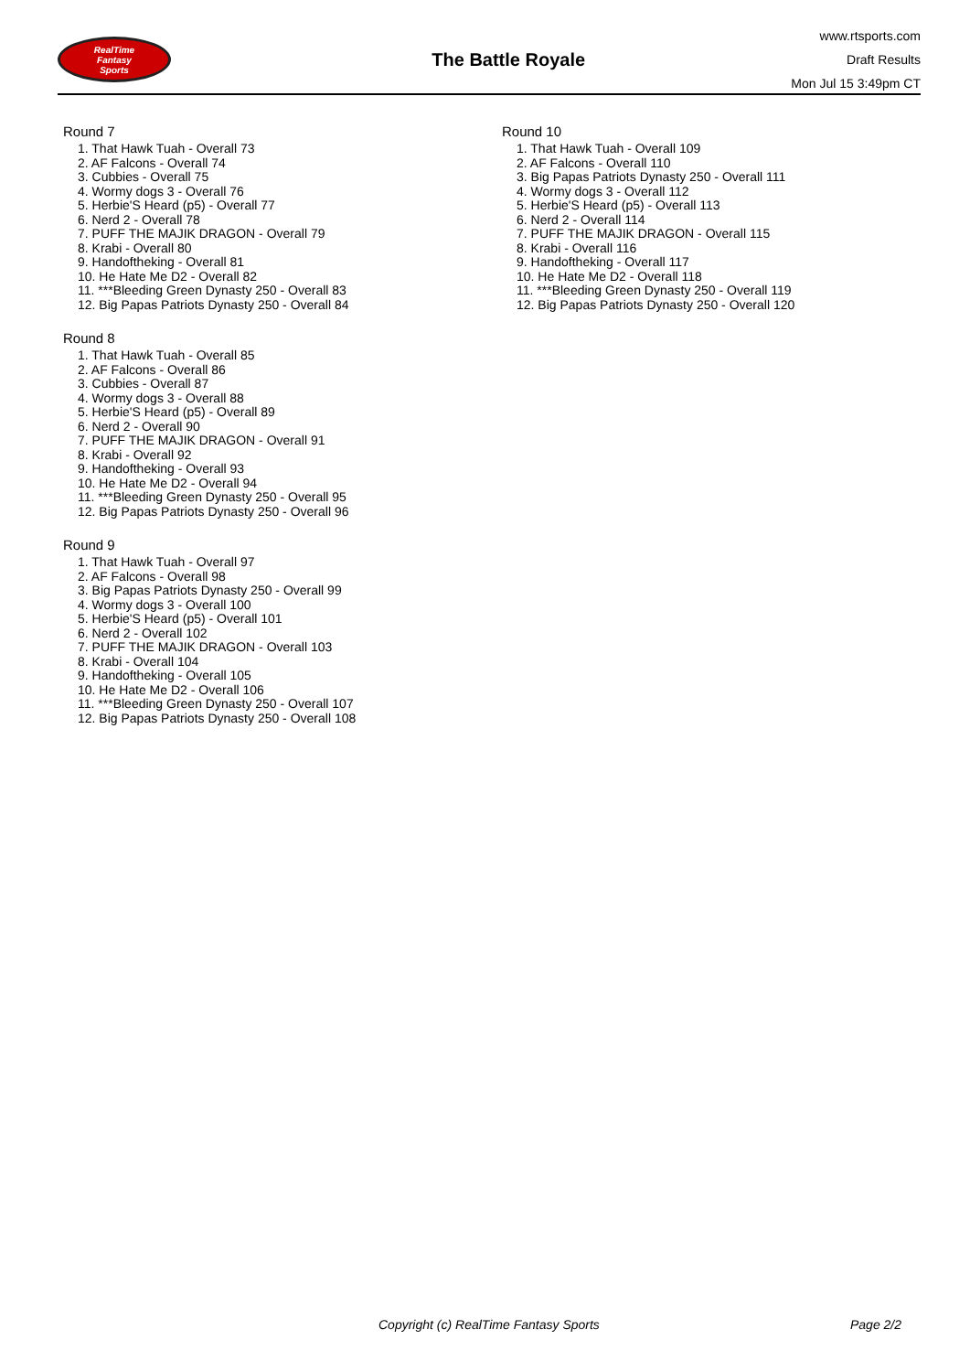RealTime
Fantasy
Sports
The Battle Royale
www.rtsports.com
Draft Results
Mon Jul 15 3:49pm CT
Round 7
1. That Hawk Tuah - Overall 73
2. AF Falcons - Overall 74
3. Cubbies - Overall 75
4. Wormy dogs 3 - Overall 76
5. Herbie'S Heard (p5) - Overall 77
6. Nerd 2 - Overall 78
7. PUFF THE MAJIK DRAGON - Overall 79
8. Krabi - Overall 80
9. Handoftheking - Overall 81
10. He Hate Me D2 - Overall 82
11. ***Bleeding Green Dynasty 250 - Overall 83
12. Big Papas Patriots Dynasty 250 - Overall 84
Round 8
1. That Hawk Tuah - Overall 85
2. AF Falcons - Overall 86
3. Cubbies - Overall 87
4. Wormy dogs 3 - Overall 88
5. Herbie'S Heard (p5) - Overall 89
6. Nerd 2 - Overall 90
7. PUFF THE MAJIK DRAGON - Overall 91
8. Krabi - Overall 92
9. Handoftheking - Overall 93
10. He Hate Me D2 - Overall 94
11. ***Bleeding Green Dynasty 250 - Overall 95
12. Big Papas Patriots Dynasty 250 - Overall 96
Round 9
1. That Hawk Tuah - Overall 97
2. AF Falcons - Overall 98
3. Big Papas Patriots Dynasty 250 - Overall 99
4. Wormy dogs 3 - Overall 100
5. Herbie'S Heard (p5) - Overall 101
6. Nerd 2 - Overall 102
7. PUFF THE MAJIK DRAGON - Overall 103
8. Krabi - Overall 104
9. Handoftheking - Overall 105
10. He Hate Me D2 - Overall 106
11. ***Bleeding Green Dynasty 250 - Overall 107
12. Big Papas Patriots Dynasty 250 - Overall 108
Round 10
1. That Hawk Tuah - Overall 109
2. AF Falcons - Overall 110
3. Big Papas Patriots Dynasty 250 - Overall 111
4. Wormy dogs 3 - Overall 112
5. Herbie'S Heard (p5) - Overall 113
6. Nerd 2 - Overall 114
7. PUFF THE MAJIK DRAGON - Overall 115
8. Krabi - Overall 116
9. Handoftheking - Overall 117
10. He Hate Me D2 - Overall 118
11. ***Bleeding Green Dynasty 250 - Overall 119
12. Big Papas Patriots Dynasty 250 - Overall 120
Copyright (c) RealTime Fantasy Sports Page 2/2